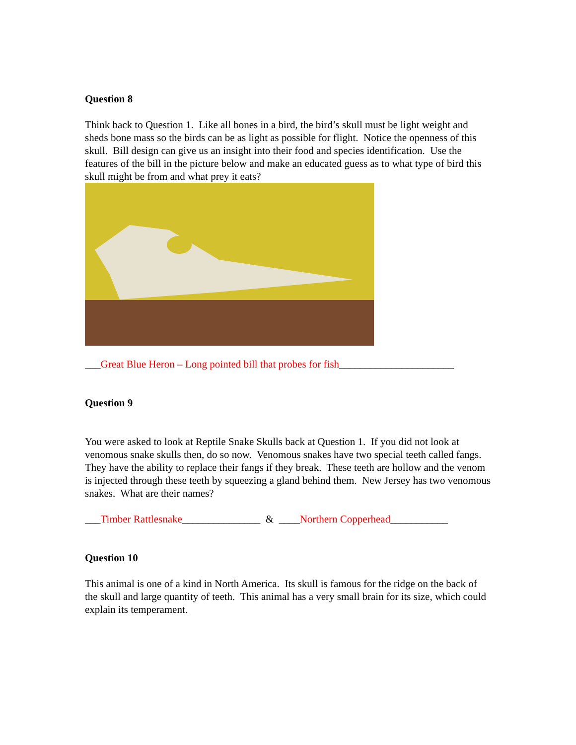Question 8
Think back to Question 1. Like all bones in a bird, the bird’s skull must be light weight and sheds bone mass so the birds can be as light as possible for flight. Notice the openness of this skull. Bill design can give us an insight into their food and species identification. Use the features of the bill in the picture below and make an educated guess as to what type of bird this skull might be from and what prey it eats?
___Great Blue Heron – Long pointed bill that probes for fish______________________
Question 9
You were asked to look at Reptile Snake Skulls back at Question 1. If you did not look at venomous snake skulls then, do so now. Venomous snakes have two special teeth called fangs. They have the ability to replace their fangs if they break. These teeth are hollow and the venom is injected through these teeth by squeezing a gland behind them. New Jersey has two venomous snakes. What are their names?
___Timber Rattlesnake_______________ & ____Northern Copperhead___________
Question 10
This animal is one of a kind in North America. Its skull is famous for the ridge on the back of the skull and large quantity of teeth. This animal has a very small brain for its size, which could explain its temperament.